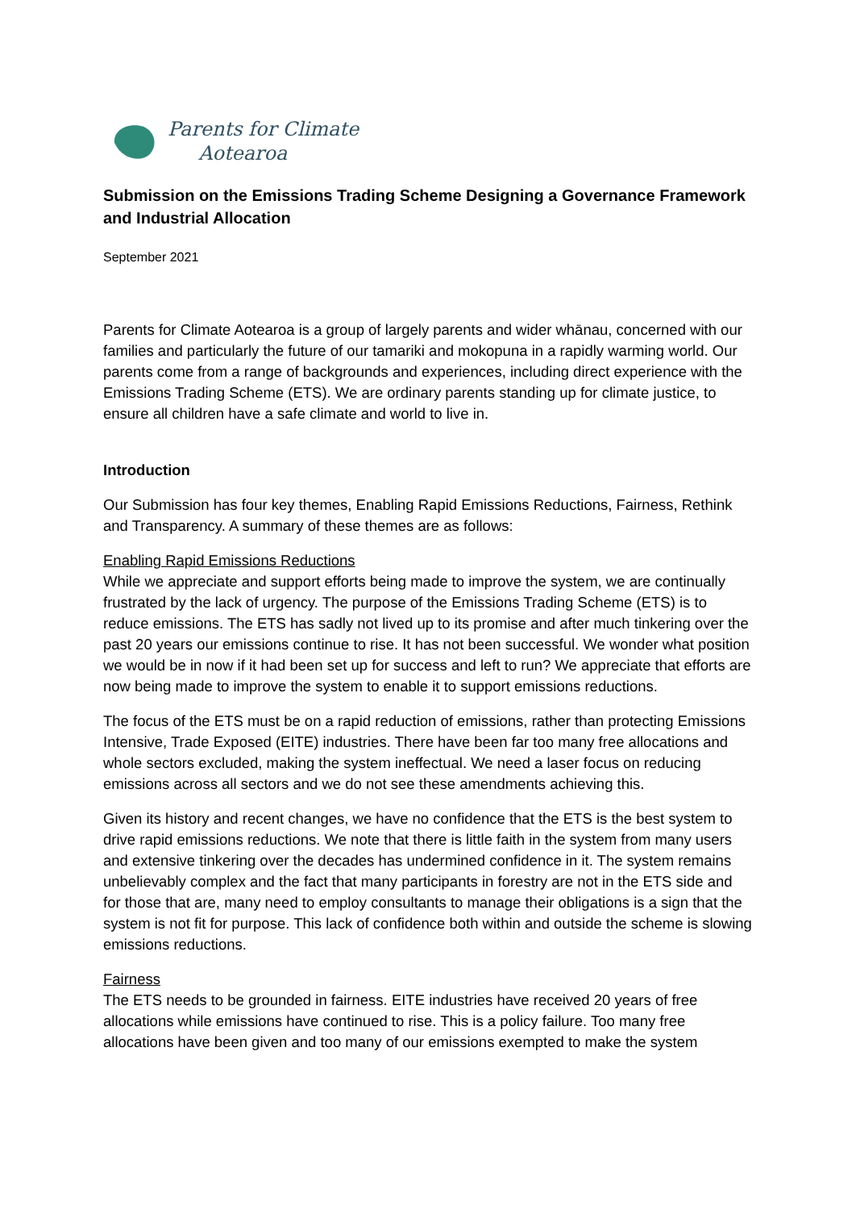Parents for Climate
Aotearoa
Submission on the Emissions Trading Scheme Designing a Governance Framework and Industrial Allocation
September 2021
Parents for Climate Aotearoa is a group of largely parents and wider whānau, concerned with our families and particularly the future of our tamariki and mokopuna in a rapidly warming world. Our parents come from a range of backgrounds and experiences, including direct experience with the Emissions Trading Scheme (ETS). We are ordinary parents standing up for climate justice, to ensure all children have a safe climate and world to live in.
Introduction
Our Submission has four key themes, Enabling Rapid Emissions Reductions, Fairness, Rethink and Transparency. A summary of these themes are as follows:
Enabling Rapid Emissions Reductions
While we appreciate and support efforts being made to improve the system, we are continually frustrated by the lack of urgency. The purpose of the Emissions Trading Scheme (ETS) is to reduce emissions. The ETS has sadly not lived up to its promise and after much tinkering over the past 20 years our emissions continue to rise. It has not been successful. We wonder what position we would be in now if it had been set up for success and left to run? We appreciate that efforts are now being made to improve the system to enable it to support emissions reductions.
The focus of the ETS must be on a rapid reduction of emissions, rather than protecting Emissions Intensive, Trade Exposed (EITE) industries. There have been far too many free allocations and whole sectors excluded, making the system ineffectual. We need a laser focus on reducing emissions across all sectors and we do not see these amendments achieving this.
Given its history and recent changes, we have no confidence that the ETS is the best system to drive rapid emissions reductions. We note that there is little faith in the system from many users and extensive tinkering over the decades has undermined confidence in it. The system remains unbelievably complex and the fact that many participants in forestry are not in the ETS side and for those that are, many need to employ consultants to manage their obligations is a sign that the system is not fit for purpose. This lack of confidence both within and outside the scheme is slowing emissions reductions.
Fairness
The ETS needs to be grounded in fairness. EITE industries have received 20 years of free allocations while emissions have continued to rise. This is a policy failure. Too many free allocations have been given and too many of our emissions exempted to make the system